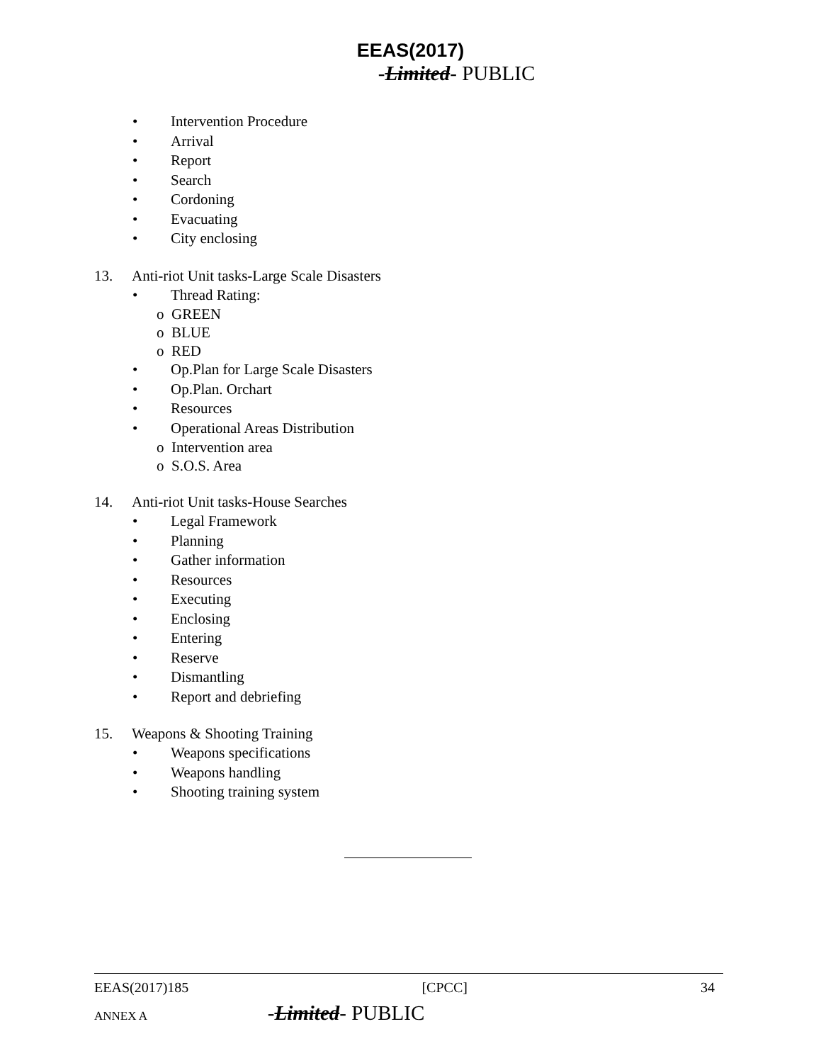EEAS(2017)
-Limited- PUBLIC
• Intervention Procedure
• Arrival
• Report
• Search
• Cordoning
• Evacuating
• City enclosing
13. Anti-riot Unit tasks-Large Scale Disasters
• Thread Rating:
o GREEN
o BLUE
o RED
• Op.Plan for Large Scale Disasters
• Op.Plan. Orchart
• Resources
• Operational Areas Distribution
o Intervention area
o S.O.S. Area
14. Anti-riot Unit tasks-House Searches
• Legal Framework
• Planning
• Gather information
• Resources
• Executing
• Enclosing
• Entering
• Reserve
• Dismantling
• Report and debriefing
15. Weapons & Shooting Training
• Weapons specifications
• Weapons handling
• Shooting training system
EEAS(2017)185 [CPCC] 34
ANNEX A -Limited- PUBLIC